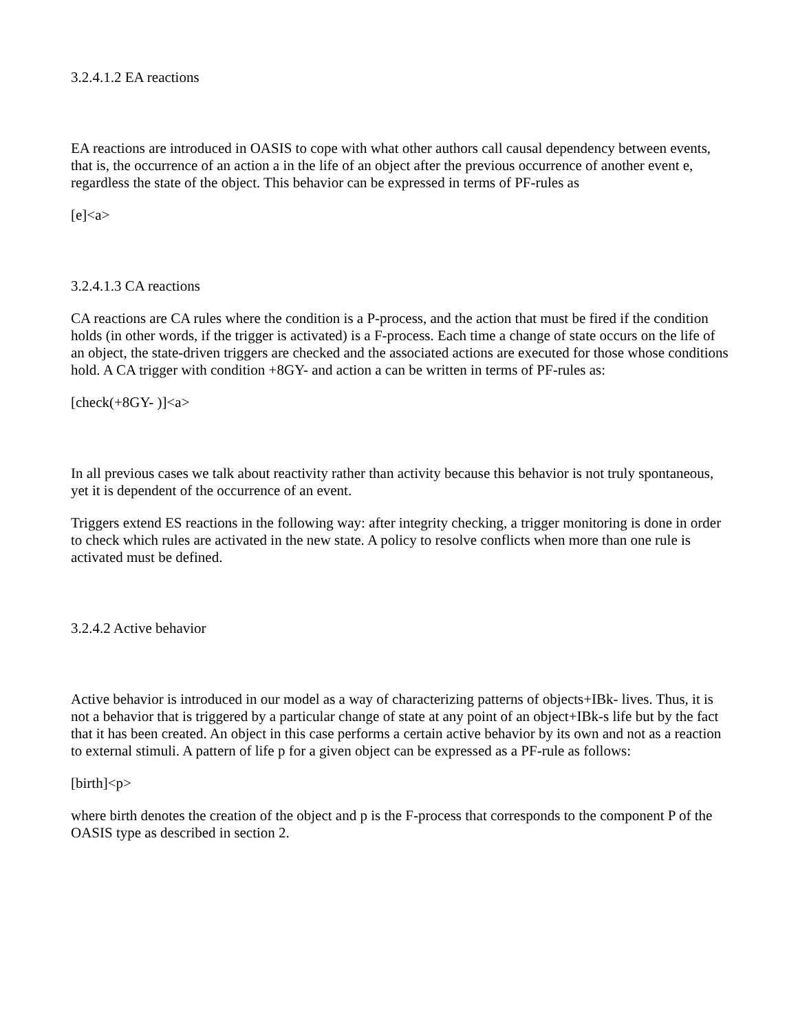3.2.4.1.2 EA reactions
EA reactions are introduced in OASIS to cope with what other authors call causal dependency between events, that is, the occurrence of an action a in the life of an object after the previous occurrence of another event e, regardless the state of the object. This behavior can be expressed in terms of PF-rules as
[e]<a>
3.2.4.1.3 CA reactions
CA reactions are CA rules where the condition is a P-process, and the action that must be fired if the condition holds (in other words, if the trigger is activated) is a F-process. Each time a change of state occurs on the life of an object, the state-driven triggers are checked and the associated actions are executed for those whose conditions hold. A CA trigger with condition +8GY- and action a can be written in terms of PF-rules as:
[check(+8GY- )]<a>
In all previous cases we talk about reactivity rather than activity because this behavior is not truly spontaneous, yet it is dependent of the occurrence of an event.
Triggers extend ES reactions in the following way: after integrity checking, a trigger monitoring is done in order to check which rules are activated in the new state. A policy to resolve conflicts when more than one rule is activated must be defined.
3.2.4.2 Active behavior
Active behavior is introduced in our model as a way of characterizing patterns of objects+IBk- lives. Thus, it is not a behavior that is triggered by a particular change of state at any point of an object+IBk-s life but by the fact that it has been created. An object in this case performs a certain active behavior by its own and not as a reaction to external stimuli. A pattern of life p for a given object can be expressed as a PF-rule as follows:
[birth]<p>
where birth denotes the creation of the object and p is the F-process that corresponds to the component P of the OASIS type as described in section 2.